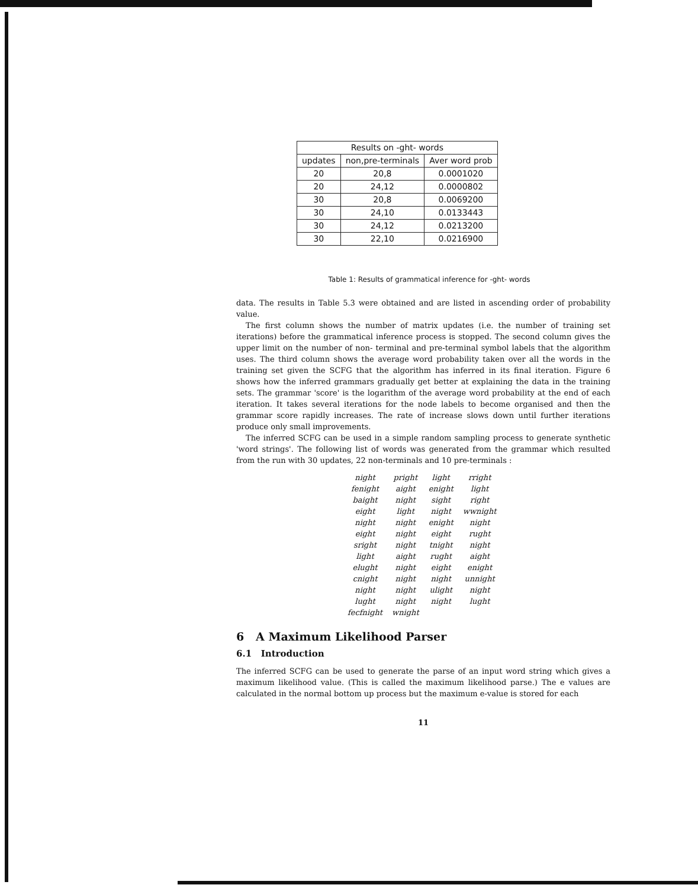| Results on -ght- words | | |
| --- | --- | --- |
| updates | non,pre-terminals | Aver word prob |
| 20 | 20,8 | 0.0001020 |
| 20 | 24,12 | 0.0000802 |
| 30 | 20,8 | 0.0069200 |
| 30 | 24,10 | 0.0133443 |
| 30 | 24,12 | 0.0213200 |
| 30 | 22,10 | 0.0216900 |
Table 1: Results of grammatical inference for -ght- words
data. The results in Table 5.3 were obtained and are listed in ascending order of probability value.
The first column shows the number of matrix updates (i.e. the number of training set iterations) before the grammatical inference process is stopped. The second column gives the upper limit on the number of non- terminal and pre-terminal symbol labels that the algorithm uses. The third column shows the average word probability taken over all the words in the training set given the SCFG that the algorithm has inferred in its final iteration. Figure 6 shows how the inferred grammars gradually get better at explaining the data in the training sets. The grammar 'score' is the logarithm of the average word probability at the end of each iteration. It takes several iterations for the node labels to become organised and then the grammar score rapidly increases. The rate of increase slows down until further iterations produce only small improvements.
The inferred SCFG can be used in a simple random sampling process to generate synthetic 'word strings'. The following list of words was generated from the grammar which resulted from the run with 30 updates, 22 non-terminals and 10 pre-terminals :
| night | pright | light | rright |
| fenight | aight | enight | light |
| baight | night | sight | right |
| eight | light | night | wwnight |
| night | night | enight | night |
| eight | night | eight | rught |
| sright | night | tnight | night |
| light | aight | rught | aight |
| elught | night | eight | enight |
| cnight | night | night | unnight |
| night | night | ulight | night |
| lught | night | night | lught |
| fecfnight | wnight | | |
6 A Maximum Likelihood Parser
6.1 Introduction
The inferred SCFG can be used to generate the parse of an input word string which gives a maximum likelihood value. (This is called the maximum likelihood parse.) The e values are calculated in the normal bottom up process but the maximum e-value is stored for each
11